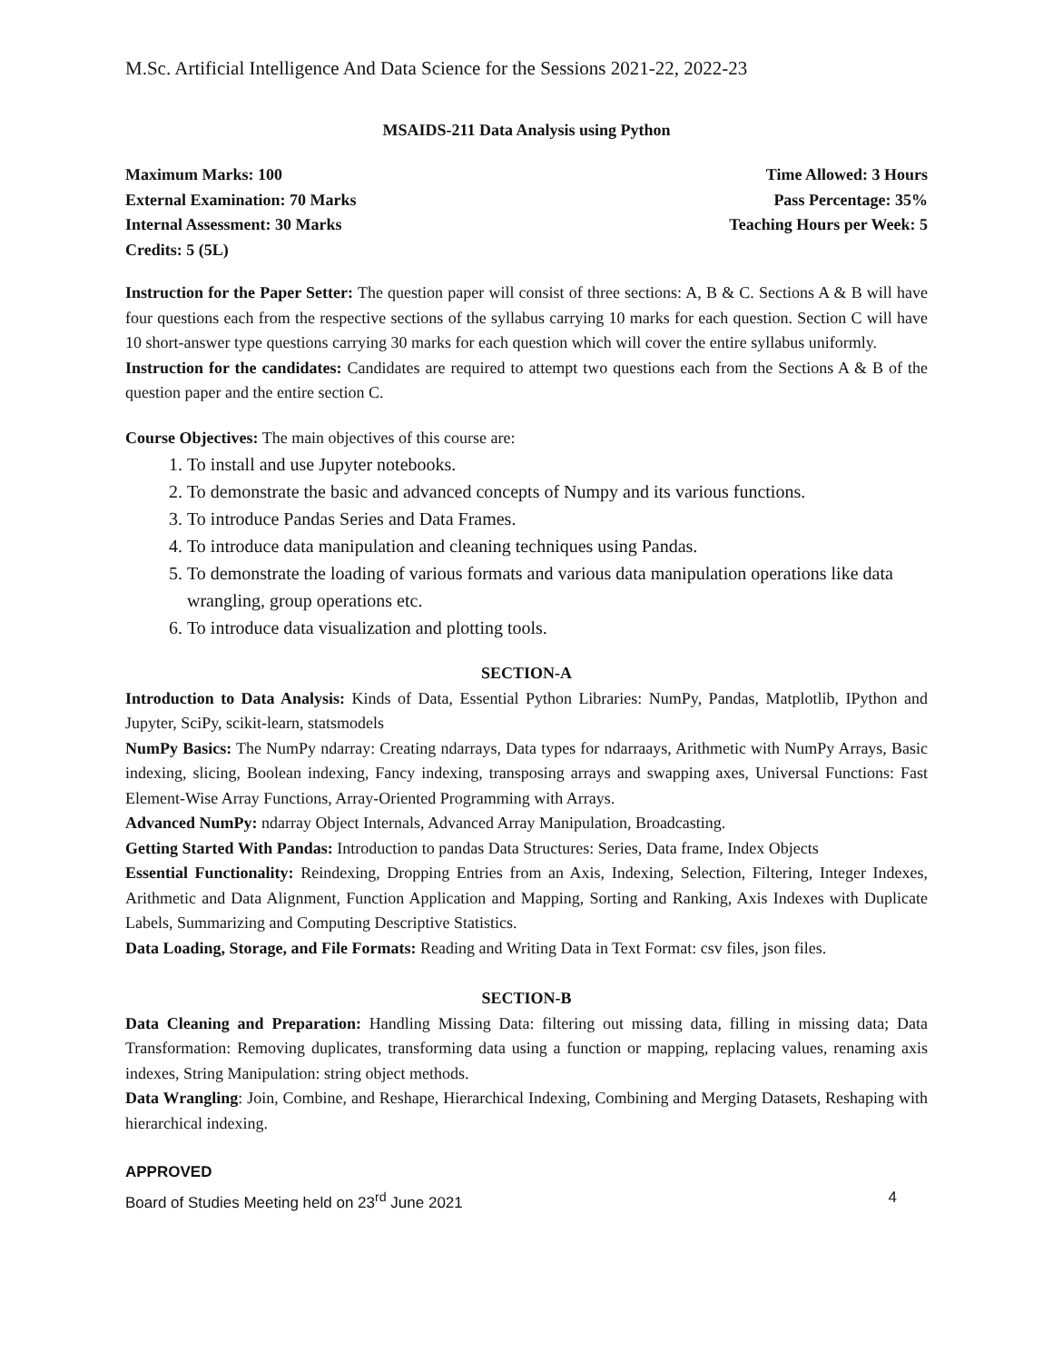M.Sc. Artificial Intelligence And Data Science for the Sessions 2021-22, 2022-23
MSAIDS-211 Data Analysis using Python
Maximum Marks: 100 Time Allowed: 3 Hours
External Examination: 70 Marks Pass Percentage: 35%
Internal Assessment: 30 Marks Teaching Hours per Week: 5
Credits: 5 (5L)
Instruction for the Paper Setter: The question paper will consist of three sections: A, B & C. Sections A & B will have four questions each from the respective sections of the syllabus carrying 10 marks for each question. Section C will have 10 short-answer type questions carrying 30 marks for each question which will cover the entire syllabus uniformly.
Instruction for the candidates: Candidates are required to attempt two questions each from the Sections A & B of the question paper and the entire section C.
Course Objectives: The main objectives of this course are:
1. To install and use Jupyter notebooks.
2. To demonstrate the basic and advanced concepts of Numpy and its various functions.
3. To introduce Pandas Series and Data Frames.
4. To introduce data manipulation and cleaning techniques using Pandas.
5. To demonstrate the loading of various formats and various data manipulation operations like data wrangling, group operations etc.
6. To introduce data visualization and plotting tools.
SECTION-A
Introduction to Data Analysis: Kinds of Data, Essential Python Libraries: NumPy, Pandas, Matplotlib, IPython and Jupyter, SciPy, scikit-learn, statsmodels
NumPy Basics: The NumPy ndarray: Creating ndarrays, Data types for ndarraays, Arithmetic with NumPy Arrays, Basic indexing, slicing, Boolean indexing, Fancy indexing, transposing arrays and swapping axes, Universal Functions: Fast Element-Wise Array Functions, Array-Oriented Programming with Arrays.
Advanced NumPy: ndarray Object Internals, Advanced Array Manipulation, Broadcasting.
Getting Started With Pandas: Introduction to pandas Data Structures: Series, Data frame, Index Objects
Essential Functionality: Reindexing, Dropping Entries from an Axis, Indexing, Selection, Filtering, Integer Indexes, Arithmetic and Data Alignment, Function Application and Mapping, Sorting and Ranking, Axis Indexes with Duplicate Labels, Summarizing and Computing Descriptive Statistics.
Data Loading, Storage, and File Formats: Reading and Writing Data in Text Format: csv files, json files.
SECTION-B
Data Cleaning and Preparation: Handling Missing Data: filtering out missing data, filling in missing data; Data Transformation: Removing duplicates, transforming data using a function or mapping, replacing values, renaming axis indexes, String Manipulation: string object methods.
Data Wrangling: Join, Combine, and Reshape, Hierarchical Indexing, Combining and Merging Datasets, Reshaping with hierarchical indexing.
APPROVED
Board of Studies Meeting held on 23<sup>rd</sup> June 2021 4